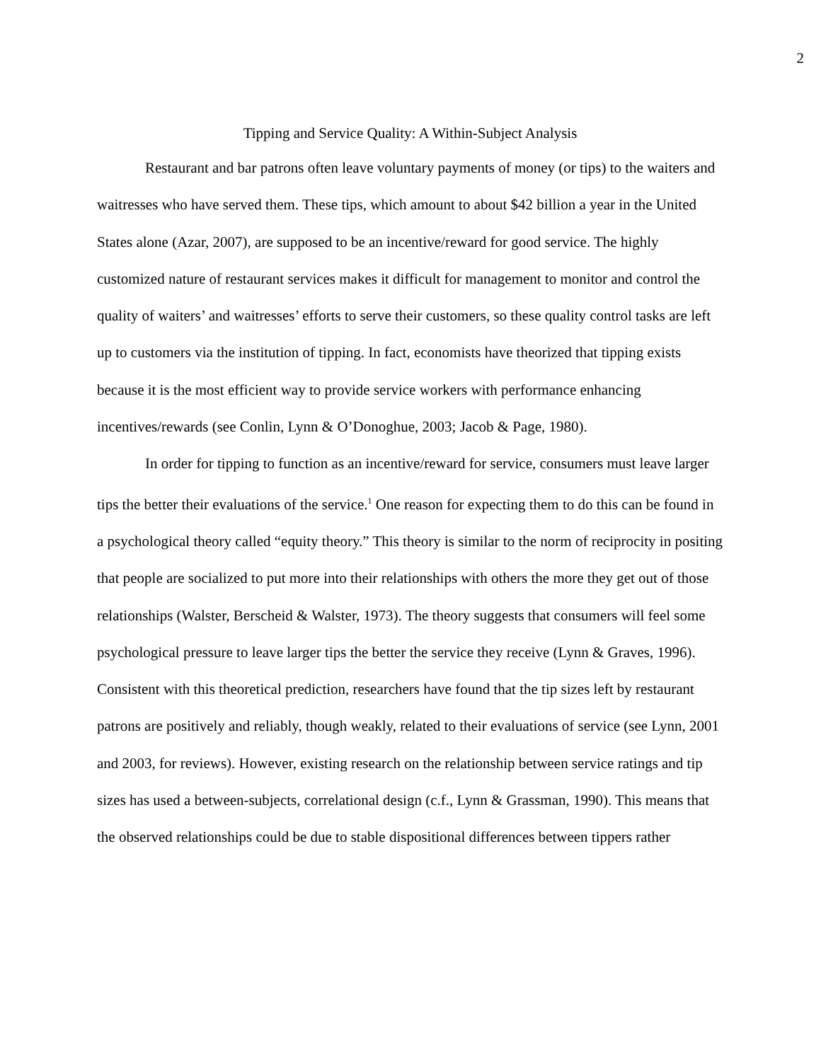2
Tipping and Service Quality: A Within-Subject Analysis
Restaurant and bar patrons often leave voluntary payments of money (or tips) to the waiters and waitresses who have served them. These tips, which amount to about $42 billion a year in the United States alone (Azar, 2007), are supposed to be an incentive/reward for good service. The highly customized nature of restaurant services makes it difficult for management to monitor and control the quality of waiters’ and waitresses’ efforts to serve their customers, so these quality control tasks are left up to customers via the institution of tipping. In fact, economists have theorized that tipping exists because it is the most efficient way to provide service workers with performance enhancing incentives/rewards (see Conlin, Lynn & O’Donoghue, 2003; Jacob & Page, 1980).
In order for tipping to function as an incentive/reward for service, consumers must leave larger tips the better their evaluations of the service.<sup>1</sup> One reason for expecting them to do this can be found in a psychological theory called “equity theory.” This theory is similar to the norm of reciprocity in positing that people are socialized to put more into their relationships with others the more they get out of those relationships (Walster, Berscheid & Walster, 1973). The theory suggests that consumers will feel some psychological pressure to leave larger tips the better the service they receive (Lynn & Graves, 1996). Consistent with this theoretical prediction, researchers have found that the tip sizes left by restaurant patrons are positively and reliably, though weakly, related to their evaluations of service (see Lynn, 2001 and 2003, for reviews). However, existing research on the relationship between service ratings and tip sizes has used a between-subjects, correlational design (c.f., Lynn & Grassman, 1990). This means that the observed relationships could be due to stable dispositional differences between tippers rather